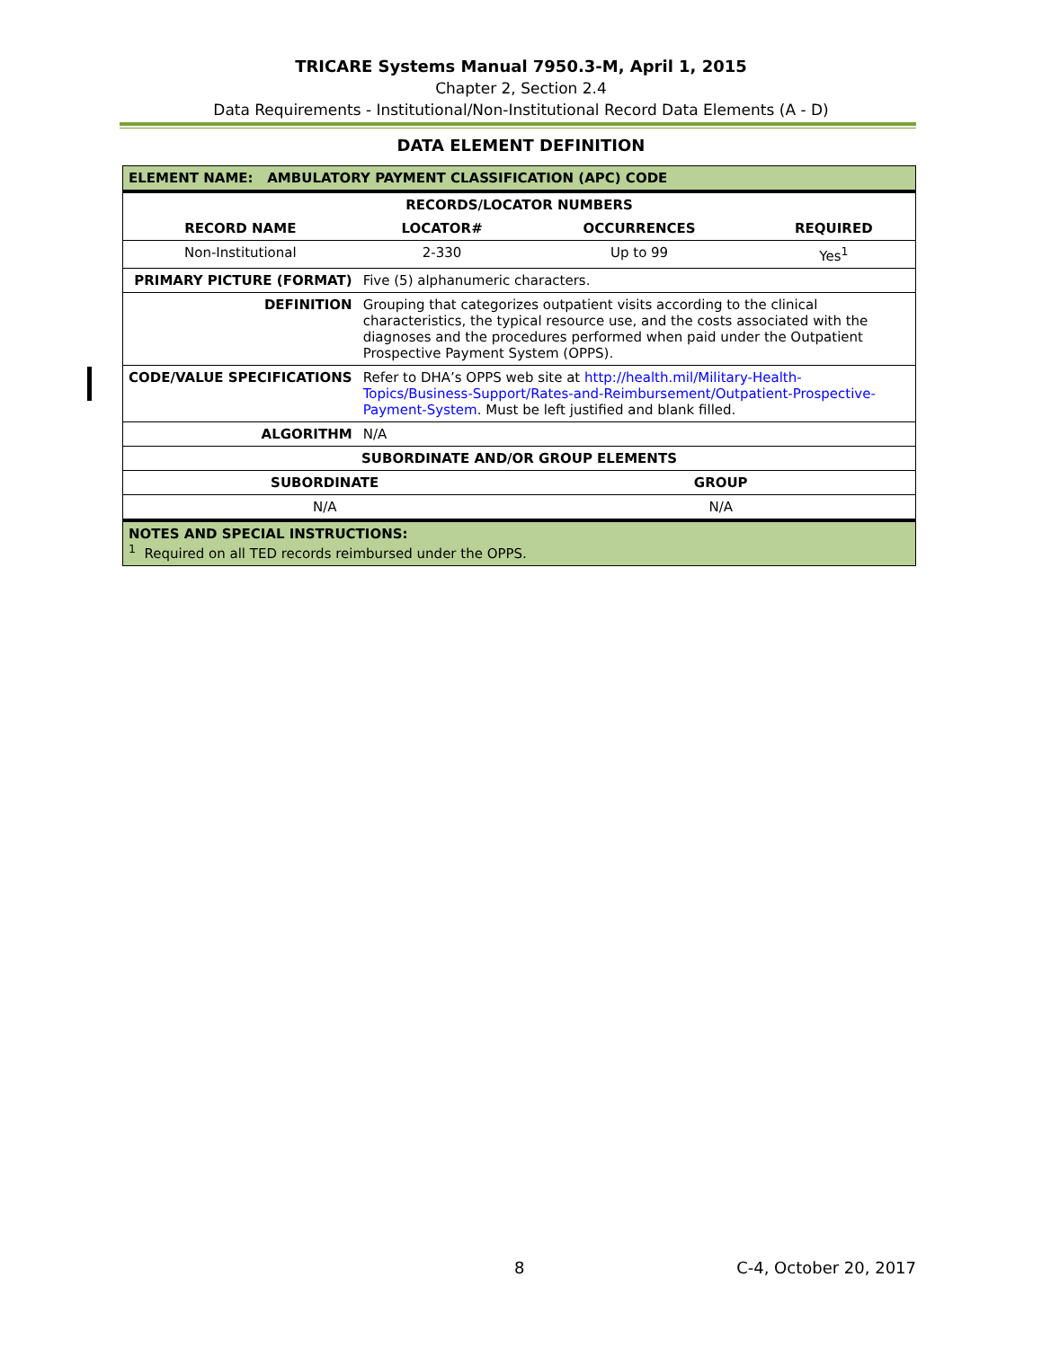TRICARE Systems Manual 7950.3-M, April 1, 2015
Chapter 2, Section 2.4
Data Requirements - Institutional/Non-Institutional Record Data Elements (A - D)
DATA ELEMENT DEFINITION
| ELEMENT NAME: AMBULATORY PAYMENT CLASSIFICATION (APC) CODE | | | |
| RECORDS/LOCATOR NUMBERS | | | |
| RECORD NAME | LOCATOR# | OCCURRENCES | REQUIRED |
| Non-Institutional | 2-330 | Up to 99 | Yes<sup>1</sup> |
| PRIMARY PICTURE (FORMAT) | Five (5) alphanumeric characters. | | |
| DEFINITION | Grouping that categorizes outpatient visits according to the clinical characteristics, the typical resource use, and the costs associated with the diagnoses and the procedures performed when paid under the Outpatient Prospective Payment System (OPPS). | | |
| CODE/VALUE SPECIFICATIONS | Refer to DHA’s OPPS web site at http://health.mil/Military-Health-Topics/Business-Support/Rates-and-Reimbursement/Outpatient-Prospective-Payment-System . Must be left justified and blank filled. | | |
| ALGORITHM | N/A | | |
| SUBORDINATE AND/OR GROUP ELEMENTS | | | |
| SUBORDINATE | | GROUP | |
| N/A | | N/A | |
| NOTES AND SPECIAL INSTRUCTIONS: <sup>1</sup> Required on all TED records reimbursed under the OPPS. | | | |
8 C-4, October 20, 2017